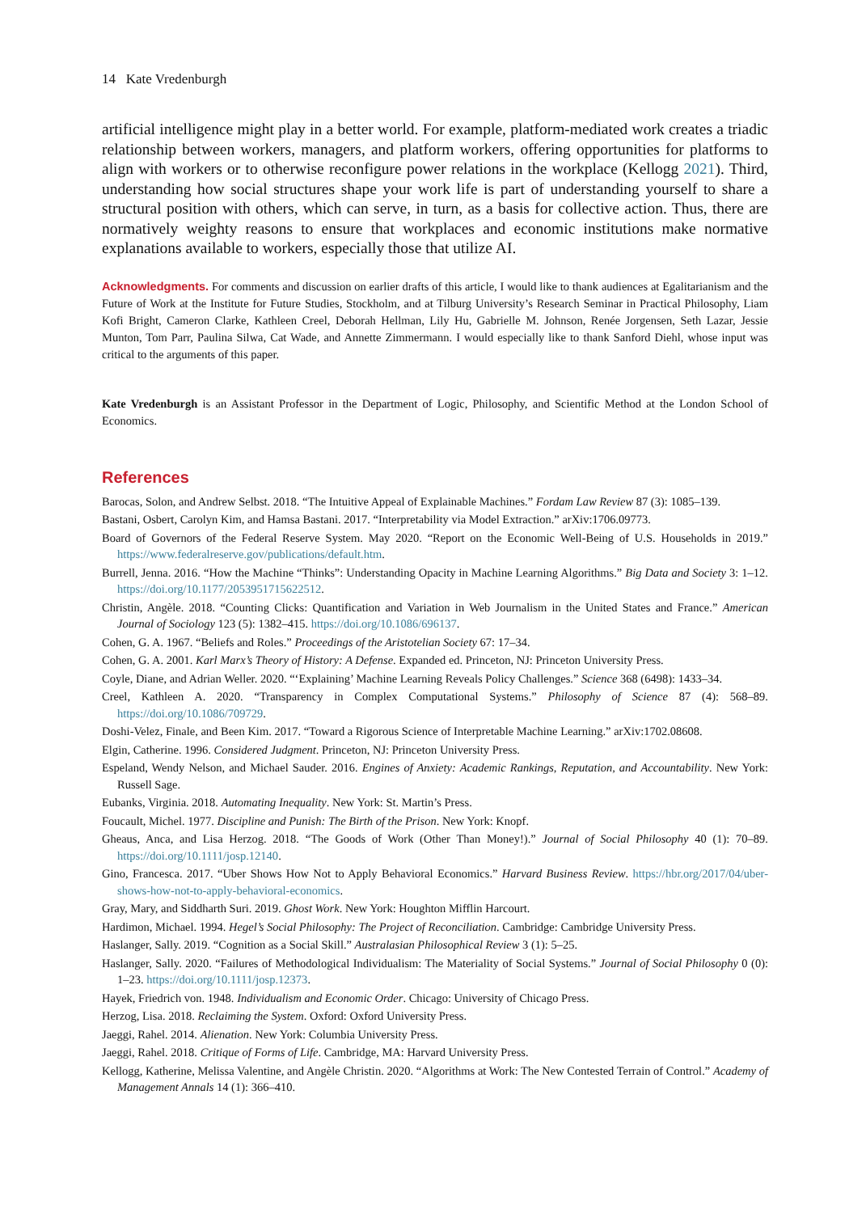14 Kate Vredenburgh
artificial intelligence might play in a better world. For example, platform-mediated work creates a triadic relationship between workers, managers, and platform workers, offering opportunities for platforms to align with workers or to otherwise reconfigure power relations in the workplace (Kellogg 2021). Third, understanding how social structures shape your work life is part of understanding yourself to share a structural position with others, which can serve, in turn, as a basis for collective action. Thus, there are normatively weighty reasons to ensure that workplaces and economic institutions make normative explanations available to workers, especially those that utilize AI.
Acknowledgments. For comments and discussion on earlier drafts of this article, I would like to thank audiences at Egalitarianism and the Future of Work at the Institute for Future Studies, Stockholm, and at Tilburg University’s Research Seminar in Practical Philosophy, Liam Kofi Bright, Cameron Clarke, Kathleen Creel, Deborah Hellman, Lily Hu, Gabrielle M. Johnson, Renée Jorgensen, Seth Lazar, Jessie Munton, Tom Parr, Paulina Silwa, Cat Wade, and Annette Zimmermann. I would especially like to thank Sanford Diehl, whose input was critical to the arguments of this paper.
Kate Vredenburgh is an Assistant Professor in the Department of Logic, Philosophy, and Scientific Method at the London School of Economics.
References
Barocas, Solon, and Andrew Selbst. 2018. “The Intuitive Appeal of Explainable Machines.” Fordam Law Review 87 (3): 1085–139.
Bastani, Osbert, Carolyn Kim, and Hamsa Bastani. 2017. “Interpretability via Model Extraction.” arXiv:1706.09773.
Board of Governors of the Federal Reserve System. May 2020. “Report on the Economic Well-Being of U.S. Households in 2019.” https://www.federalreserve.gov/publications/default.htm.
Burrell, Jenna. 2016. “How the Machine “Thinks”: Understanding Opacity in Machine Learning Algorithms.” Big Data and Society 3: 1–12. https://doi.org/10.1177/2053951715622512.
Christin, Angèle. 2018. “Counting Clicks: Quantification and Variation in Web Journalism in the United States and France.” American Journal of Sociology 123 (5): 1382–415. https://doi.org/10.1086/696137.
Cohen, G. A. 1967. “Beliefs and Roles.” Proceedings of the Aristotelian Society 67: 17–34.
Cohen, G. A. 2001. Karl Marx’s Theory of History: A Defense. Expanded ed. Princeton, NJ: Princeton University Press.
Coyle, Diane, and Adrian Weller. 2020. “‘Explaining’ Machine Learning Reveals Policy Challenges.” Science 368 (6498): 1433–34.
Creel, Kathleen A. 2020. “Transparency in Complex Computational Systems.” Philosophy of Science 87 (4): 568–89. https://doi.org/10.1086/709729.
Doshi-Velez, Finale, and Been Kim. 2017. “Toward a Rigorous Science of Interpretable Machine Learning.” arXiv:1702.08608.
Elgin, Catherine. 1996. Considered Judgment. Princeton, NJ: Princeton University Press.
Espeland, Wendy Nelson, and Michael Sauder. 2016. Engines of Anxiety: Academic Rankings, Reputation, and Accountability. New York: Russell Sage.
Eubanks, Virginia. 2018. Automating Inequality. New York: St. Martin’s Press.
Foucault, Michel. 1977. Discipline and Punish: The Birth of the Prison. New York: Knopf.
Gheaus, Anca, and Lisa Herzog. 2018. “The Goods of Work (Other Than Money!).” Journal of Social Philosophy 40 (1): 70–89. https://doi.org/10.1111/josp.12140.
Gino, Francesca. 2017. “Uber Shows How Not to Apply Behavioral Economics.” Harvard Business Review. https://hbr.org/2017/04/uber-shows-how-not-to-apply-behavioral-economics.
Gray, Mary, and Siddharth Suri. 2019. Ghost Work. New York: Houghton Mifflin Harcourt.
Hardimon, Michael. 1994. Hegel’s Social Philosophy: The Project of Reconciliation. Cambridge: Cambridge University Press.
Haslanger, Sally. 2019. “Cognition as a Social Skill.” Australasian Philosophical Review 3 (1): 5–25.
Haslanger, Sally. 2020. “Failures of Methodological Individualism: The Materiality of Social Systems.” Journal of Social Philosophy 0 (0): 1–23. https://doi.org/10.1111/josp.12373.
Hayek, Friedrich von. 1948. Individualism and Economic Order. Chicago: University of Chicago Press.
Herzog, Lisa. 2018. Reclaiming the System. Oxford: Oxford University Press.
Jaeggi, Rahel. 2014. Alienation. New York: Columbia University Press.
Jaeggi, Rahel. 2018. Critique of Forms of Life. Cambridge, MA: Harvard University Press.
Kellogg, Katherine, Melissa Valentine, and Angèle Christin. 2020. “Algorithms at Work: The New Contested Terrain of Control.” Academy of Management Annals 14 (1): 366–410.